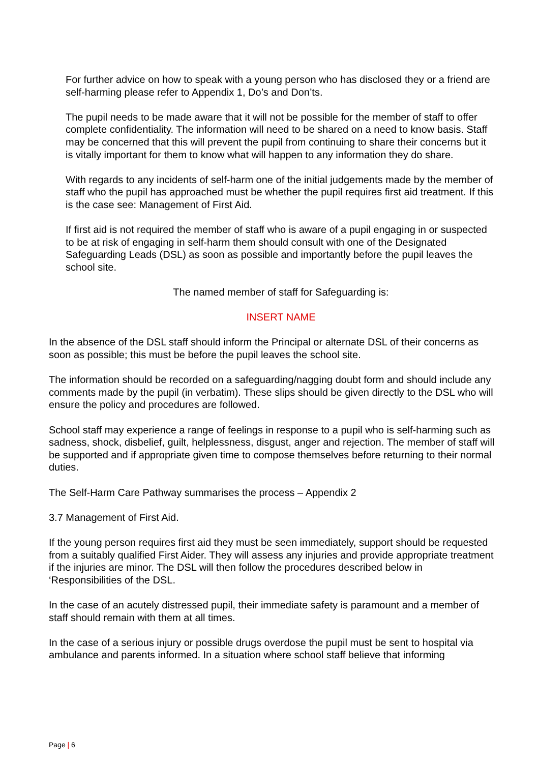For further advice on how to speak with a young person who has disclosed they or a friend are self-harming please refer to Appendix 1, Do’s and Don’ts.
The pupil needs to be made aware that it will not be possible for the member of staff to offer complete confidentiality. The information will need to be shared on a need to know basis. Staff may be concerned that this will prevent the pupil from continuing to share their concerns but it is vitally important for them to know what will happen to any information they do share.
With regards to any incidents of self-harm one of the initial judgements made by the member of staff who the pupil has approached must be whether the pupil requires first aid treatment. If this is the case see: Management of First Aid.
If first aid is not required the member of staff who is aware of a pupil engaging in or suspected to be at risk of engaging in self-harm them should consult with one of the Designated Safeguarding Leads (DSL) as soon as possible and importantly before the pupil leaves the school site.
The named member of staff for Safeguarding is:
INSERT NAME
In the absence of the DSL staff should inform the Principal or alternate DSL of their concerns as soon as possible; this must be before the pupil leaves the school site.
The information should be recorded on a safeguarding/nagging doubt form and should include any comments made by the pupil (in verbatim). These slips should be given directly to the DSL who will ensure the policy and procedures are followed.
School staff may experience a range of feelings in response to a pupil who is self-harming such as sadness, shock, disbelief, guilt, helplessness, disgust, anger and rejection. The member of staff will be supported and if appropriate given time to compose themselves before returning to their normal duties.
The Self-Harm Care Pathway summarises the process – Appendix 2
3.7 Management of First Aid.
If the young person requires first aid they must be seen immediately, support should be requested from a suitably qualified First Aider. They will assess any injuries and provide appropriate treatment if the injuries are minor. The DSL will then follow the procedures described below in ‘Responsibilities of the DSL.
In the case of an acutely distressed pupil, their immediate safety is paramount and a member of staff should remain with them at all times.
In the case of a serious injury or possible drugs overdose the pupil must be sent to hospital via ambulance and parents informed. In a situation where school staff believe that informing
Page | 6